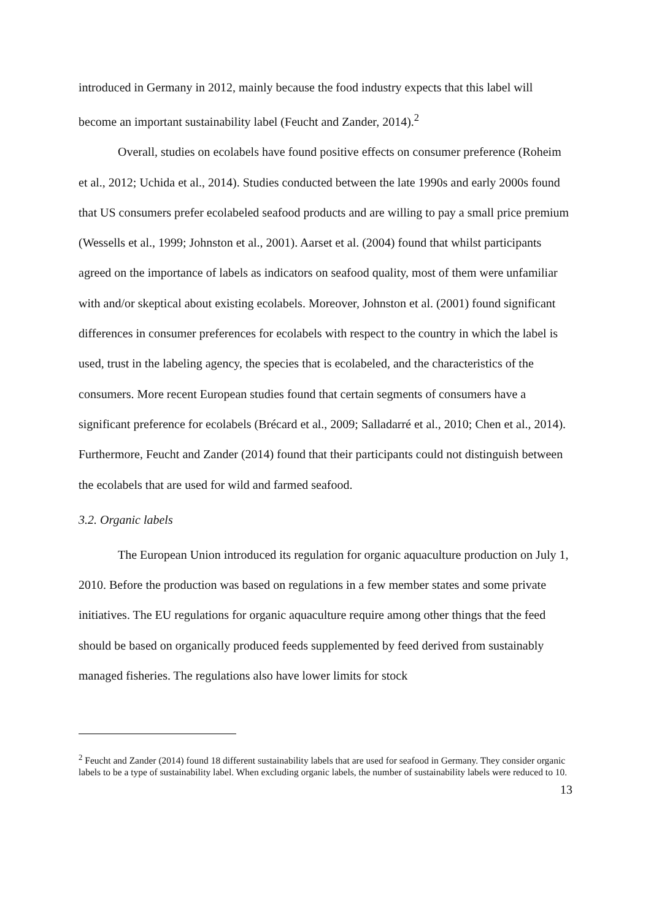introduced in Germany in 2012, mainly because the food industry expects that this label will become an important sustainability label (Feucht and Zander, 2014).<sup>2</sup>
Overall, studies on ecolabels have found positive effects on consumer preference (Roheim et al., 2012; Uchida et al., 2014). Studies conducted between the late 1990s and early 2000s found that US consumers prefer ecolabeled seafood products and are willing to pay a small price premium (Wessells et al., 1999; Johnston et al., 2001). Aarset et al. (2004) found that whilst participants agreed on the importance of labels as indicators on seafood quality, most of them were unfamiliar with and/or skeptical about existing ecolabels. Moreover, Johnston et al. (2001) found significant differences in consumer preferences for ecolabels with respect to the country in which the label is used, trust in the labeling agency, the species that is ecolabeled, and the characteristics of the consumers. More recent European studies found that certain segments of consumers have a significant preference for ecolabels (Brécard et al., 2009; Salladarré et al., 2010; Chen et al., 2014). Furthermore, Feucht and Zander (2014) found that their participants could not distinguish between the ecolabels that are used for wild and farmed seafood.
3.2. Organic labels
The European Union introduced its regulation for organic aquaculture production on July 1, 2010. Before the production was based on regulations in a few member states and some private initiatives. The EU regulations for organic aquaculture require among other things that the feed should be based on organically produced feeds supplemented by feed derived from sustainably managed fisheries. The regulations also have lower limits for stock
<sup>2</sup> Feucht and Zander (2014) found 18 different sustainability labels that are used for seafood in Germany. They consider organic labels to be a type of sustainability label. When excluding organic labels, the number of sustainability labels were reduced to 10.
13